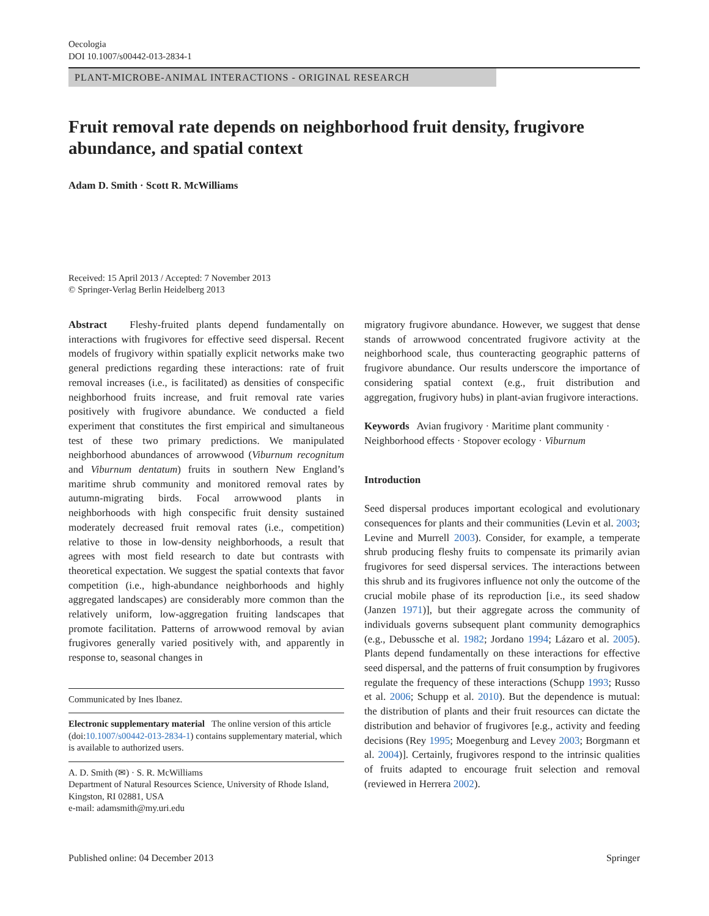Oecologia
DOI 10.1007/s00442-013-2834-1
PLANT-MICROBE-ANIMAL INTERACTIONS - ORIGINAL RESEARCH
Fruit removal rate depends on neighborhood fruit density, frugivore abundance, and spatial context
Adam D. Smith · Scott R. McWilliams
Received: 15 April 2013 / Accepted: 7 November 2013
© Springer-Verlag Berlin Heidelberg 2013
Abstract Fleshy-fruited plants depend fundamentally on interactions with frugivores for effective seed dispersal. Recent models of frugivory within spatially explicit networks make two general predictions regarding these interactions: rate of fruit removal increases (i.e., is facilitated) as densities of conspecific neighborhood fruits increase, and fruit removal rate varies positively with frugivore abundance. We conducted a field experiment that constitutes the first empirical and simultaneous test of these two primary predictions. We manipulated neighborhood abundances of arrowwood (Viburnum recognitum and Viburnum dentatum) fruits in southern New England’s maritime shrub community and monitored removal rates by autumn-migrating birds. Focal arrowwood plants in neighborhoods with high conspecific fruit density sustained moderately decreased fruit removal rates (i.e., competition) relative to those in low-density neighborhoods, a result that agrees with most field research to date but contrasts with theoretical expectation. We suggest the spatial contexts that favor competition (i.e., high-abundance neighborhoods and highly aggregated landscapes) are considerably more common than the relatively uniform, low-aggregation fruiting landscapes that promote facilitation. Patterns of arrowwood removal by avian frugivores generally varied positively with, and apparently in response to, seasonal changes in
Communicated by Ines Ibanez.
Electronic supplementary material The online version of this article (doi:10.1007/s00442-013-2834-1) contains supplementary material, which is available to authorized users.
A. D. Smith (✉) · S. R. McWilliams
Department of Natural Resources Science, University of Rhode Island, Kingston, RI 02881, USA
e-mail: adamsmith@my.uri.edu
migratory frugivore abundance. However, we suggest that dense stands of arrowwood concentrated frugivore activity at the neighborhood scale, thus counteracting geographic patterns of frugivore abundance. Our results underscore the importance of considering spatial context (e.g., fruit distribution and aggregation, frugivory hubs) in plant-avian frugivore interactions.
Keywords Avian frugivory · Maritime plant community · Neighborhood effects · Stopover ecology · Viburnum
Introduction
Seed dispersal produces important ecological and evolutionary consequences for plants and their communities (Levin et al. 2003; Levine and Murrell 2003). Consider, for example, a temperate shrub producing fleshy fruits to compensate its primarily avian frugivores for seed dispersal services. The interactions between this shrub and its frugivores influence not only the outcome of the crucial mobile phase of its reproduction [i.e., its seed shadow (Janzen 1971)], but their aggregate across the community of individuals governs subsequent plant community demographics (e.g., Debussche et al. 1982; Jordano 1994; Lázaro et al. 2005). Plants depend fundamentally on these interactions for effective seed dispersal, and the patterns of fruit consumption by frugivores regulate the frequency of these interactions (Schupp 1993; Russo et al. 2006; Schupp et al. 2010). But the dependence is mutual: the distribution of plants and their fruit resources can dictate the distribution and behavior of frugivores [e.g., activity and feeding decisions (Rey 1995; Moegenburg and Levey 2003; Borgmann et al. 2004)]. Certainly, frugivores respond to the intrinsic qualities of fruits adapted to encourage fruit selection and removal (reviewed in Herrera 2002).
Published online: 04 December 2013 Springer